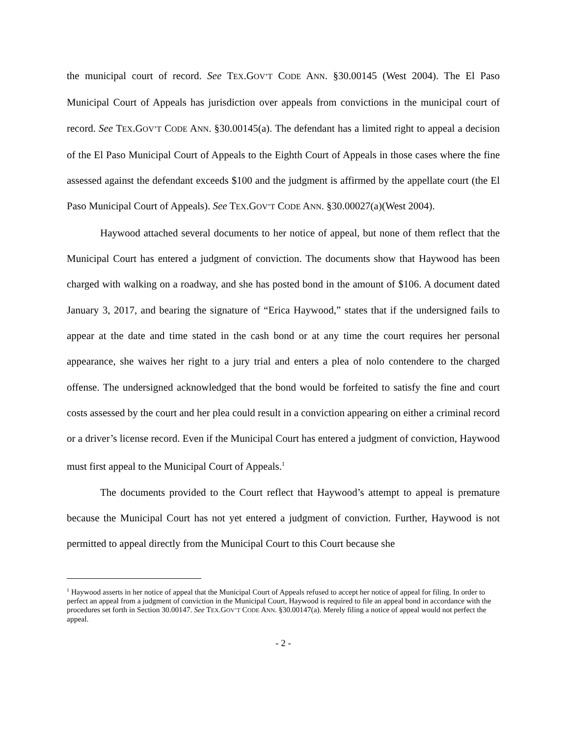the municipal court of record. See TEX.GOV’T CODE ANN. §30.00145 (West 2004). The El Paso Municipal Court of Appeals has jurisdiction over appeals from convictions in the municipal court of record. See TEX.GOV’T CODE ANN. §30.00145(a). The defendant has a limited right to appeal a decision of the El Paso Municipal Court of Appeals to the Eighth Court of Appeals in those cases where the fine assessed against the defendant exceeds $100 and the judgment is affirmed by the appellate court (the El Paso Municipal Court of Appeals). See TEX.GOV’T CODE ANN. §30.00027(a)(West 2004).
Haywood attached several documents to her notice of appeal, but none of them reflect that the Municipal Court has entered a judgment of conviction. The documents show that Haywood has been charged with walking on a roadway, and she has posted bond in the amount of $106. A document dated January 3, 2017, and bearing the signature of “Erica Haywood,” states that if the undersigned fails to appear at the date and time stated in the cash bond or at any time the court requires her personal appearance, she waives her right to a jury trial and enters a plea of nolo contendere to the charged offense. The undersigned acknowledged that the bond would be forfeited to satisfy the fine and court costs assessed by the court and her plea could result in a conviction appearing on either a criminal record or a driver’s license record. Even if the Municipal Court has entered a judgment of conviction, Haywood must first appeal to the Municipal Court of Appeals.<sup>1</sup>
The documents provided to the Court reflect that Haywood’s attempt to appeal is premature because the Municipal Court has not yet entered a judgment of conviction. Further, Haywood is not permitted to appeal directly from the Municipal Court to this Court because she
<sup>1</sup> Haywood asserts in her notice of appeal that the Municipal Court of Appeals refused to accept her notice of appeal for filing. In order to perfect an appeal from a judgment of conviction in the Municipal Court, Haywood is required to file an appeal bond in accordance with the procedures set forth in Section 30.00147. See TEX.GOV’T CODE ANN. §30.00147(a). Merely filing a notice of appeal would not perfect the appeal.
- 2 -